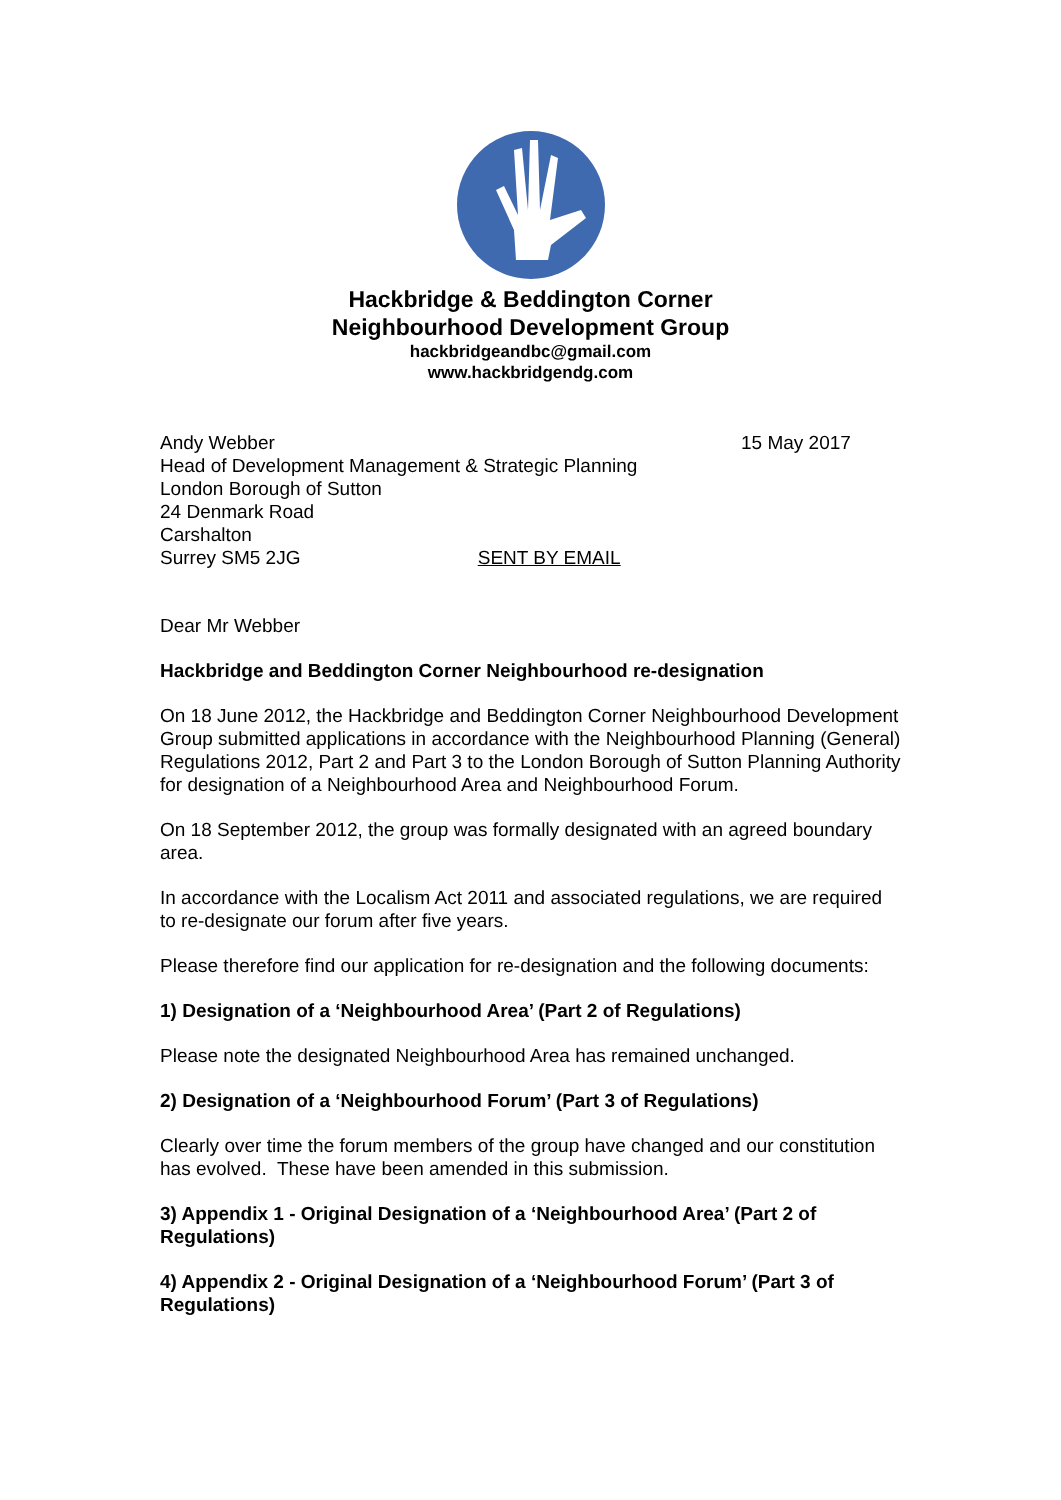Hackbridge & Beddington Corner
Neighbourhood Development Group
hackbridgeandbc@gmail.com
www.hackbridgendg.com
Andy Webber
Head of Development Management & Strategic Planning
London Borough of Sutton
24 Denmark Road
Carshalton
Surrey SM5 2JG SENT BY EMAIL
15 May 2017
Dear Mr Webber
Hackbridge and Beddington Corner Neighbourhood re-designation
On 18 June 2012, the Hackbridge and Beddington Corner Neighbourhood Development Group submitted applications in accordance with the Neighbourhood Planning (General) Regulations 2012, Part 2 and Part 3 to the London Borough of Sutton Planning Authority for designation of a Neighbourhood Area and Neighbourhood Forum.
On 18 September 2012, the group was formally designated with an agreed boundary area.
In accordance with the Localism Act 2011 and associated regulations, we are required to re-designate our forum after five years.
Please therefore find our application for re-designation and the following documents:
1) Designation of a ‘Neighbourhood Area’ (Part 2 of Regulations)
Please note the designated Neighbourhood Area has remained unchanged.
2) Designation of a ‘Neighbourhood Forum’ (Part 3 of Regulations)
Clearly over time the forum members of the group have changed and our constitution has evolved. These have been amended in this submission.
3) Appendix 1 - Original Designation of a ‘Neighbourhood Area’ (Part 2 of Regulations)
4) Appendix 2 - Original Designation of a ‘Neighbourhood Forum’ (Part 3 of Regulations)